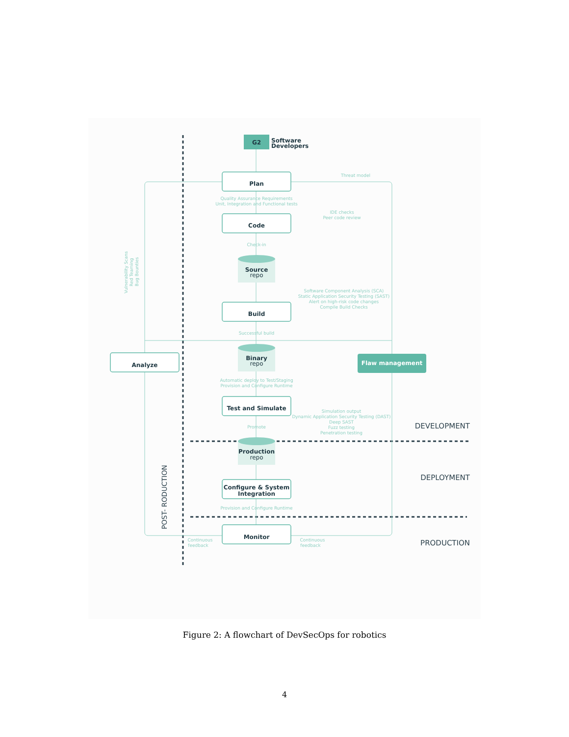G2
Software
Developers
Plan
Code
Source
Build
Binary
Test and Simulate
Production
Configure & System
Integration
Monitor
Analyze
Flaw management
repo
repo
repo
Threat model
Quality Assurance Requirements
Unit, Integration and Functional tests
IDE checks
Peer code review
Check-in
Software Component Analysis (SCA)
Static Application Security Testing (SAST)
Alert on high-risk code changes
Compile Build Checks
Successful build
Automatic deploy to Test/Staging
Provision and Configure Runtime
Simulation output
Dynamic Application Security Testing (DAST)
Deep SAST
Fuzz testing
Penetration testing
Promote
Provision and Configure Runtime
Continuous
feedback
Continuous
feedback
Vulnerability Scans
Red Teaming
Bug Bounties
POST- RODUCTION
DEVELOPMENT
DEPLOYMENT
PRODUCTION
Figure 2: A flowchart of DevSecOps for robotics
4